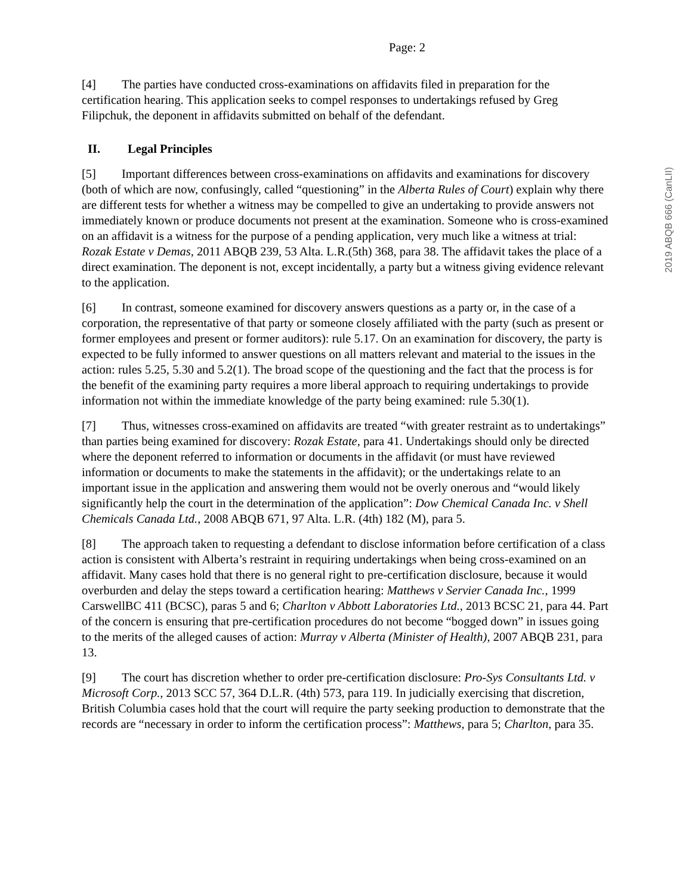2019 ABQB 666 (CanLII)
Page: 2
[4] The parties have conducted cross-examinations on affidavits filed in preparation for the certification hearing. This application seeks to compel responses to undertakings refused by Greg Filipchuk, the deponent in affidavits submitted on behalf of the defendant.
II. Legal Principles
[5] Important differences between cross-examinations on affidavits and examinations for discovery (both of which are now, confusingly, called “questioning” in the Alberta Rules of Court) explain why there are different tests for whether a witness may be compelled to give an undertaking to provide answers not immediately known or produce documents not present at the examination. Someone who is cross-examined on an affidavit is a witness for the purpose of a pending application, very much like a witness at trial: Rozak Estate v Demas, 2011 ABQB 239, 53 Alta. L.R.(5th) 368, para 38. The affidavit takes the place of a direct examination. The deponent is not, except incidentally, a party but a witness giving evidence relevant to the application.
[6] In contrast, someone examined for discovery answers questions as a party or, in the case of a corporation, the representative of that party or someone closely affiliated with the party (such as present or former employees and present or former auditors): rule 5.17. On an examination for discovery, the party is expected to be fully informed to answer questions on all matters relevant and material to the issues in the action: rules 5.25, 5.30 and 5.2(1). The broad scope of the questioning and the fact that the process is for the benefit of the examining party requires a more liberal approach to requiring undertakings to provide information not within the immediate knowledge of the party being examined: rule 5.30(1).
[7] Thus, witnesses cross-examined on affidavits are treated “with greater restraint as to undertakings” than parties being examined for discovery: Rozak Estate, para 41. Undertakings should only be directed where the deponent referred to information or documents in the affidavit (or must have reviewed information or documents to make the statements in the affidavit); or the undertakings relate to an important issue in the application and answering them would not be overly onerous and “would likely significantly help the court in the determination of the application”: Dow Chemical Canada Inc. v Shell Chemicals Canada Ltd., 2008 ABQB 671, 97 Alta. L.R. (4th) 182 (M), para 5.
[8] The approach taken to requesting a defendant to disclose information before certification of a class action is consistent with Alberta’s restraint in requiring undertakings when being cross-examined on an affidavit. Many cases hold that there is no general right to pre-certification disclosure, because it would overburden and delay the steps toward a certification hearing: Matthews v Servier Canada Inc., 1999 CarswellBC 411 (BCSC), paras 5 and 6; Charlton v Abbott Laboratories Ltd., 2013 BCSC 21, para 44. Part of the concern is ensuring that pre-certification procedures do not become “bogged down” in issues going to the merits of the alleged causes of action: Murray v Alberta (Minister of Health), 2007 ABQB 231, para 13.
[9] The court has discretion whether to order pre-certification disclosure: Pro-Sys Consultants Ltd. v Microsoft Corp., 2013 SCC 57, 364 D.L.R. (4th) 573, para 119. In judicially exercising that discretion, British Columbia cases hold that the court will require the party seeking production to demonstrate that the records are “necessary in order to inform the certification process”: Matthews, para 5; Charlton, para 35.